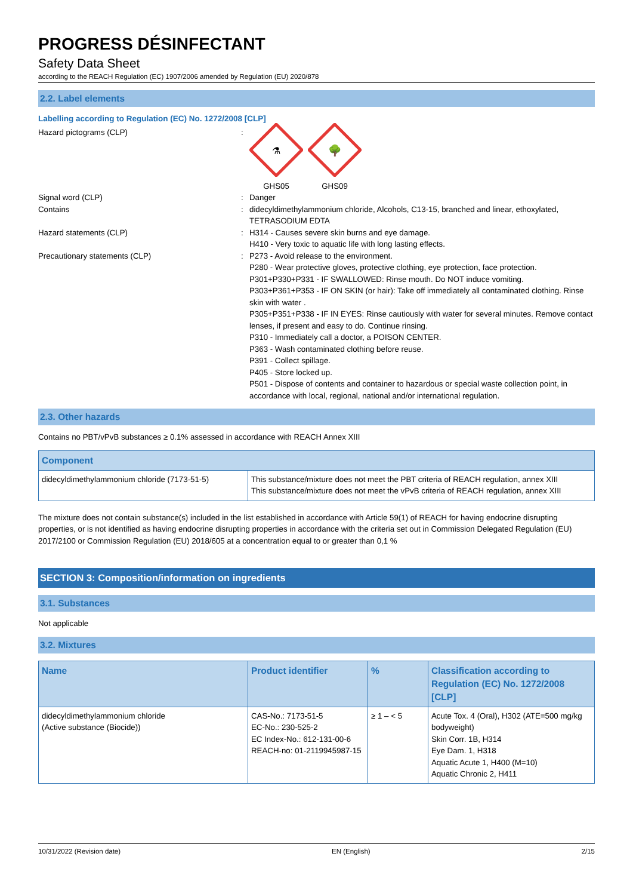PROGRESS DÉSINFECTANT
Safety Data Sheet
according to the REACH Regulation (EC) 1907/2006 amended by Regulation (EU) 2020/878
2.2. Label elements
Labelling according to Regulation (EC) No. 1272/2008 [CLP]
Hazard pictograms (CLP) :
⚗
GHS05
🌳
GHS09
Signal word (CLP) : Danger
Contains : didecyldimethylammonium chloride, Alcohols, C13-15, branched and linear, ethoxylated, TETRASODIUM EDTA
Hazard statements (CLP) : H314 - Causes severe skin burns and eye damage.
H410 - Very toxic to aquatic life with long lasting effects.
Precautionary statements (CLP) : P273 - Avoid release to the environment.
P280 - Wear protective gloves, protective clothing, eye protection, face protection.
P301+P330+P331 - IF SWALLOWED: Rinse mouth. Do NOT induce vomiting.
P303+P361+P353 - IF ON SKIN (or hair): Take off immediately all contaminated clothing. Rinse skin with water .
P305+P351+P338 - IF IN EYES: Rinse cautiously with water for several minutes. Remove contact lenses, if present and easy to do. Continue rinsing.
P310 - Immediately call a doctor, a POISON CENTER.
P363 - Wash contaminated clothing before reuse.
P391 - Collect spillage.
P405 - Store locked up.
P501 - Dispose of contents and container to hazardous or special waste collection point, in accordance with local, regional, national and/or international regulation.
2.3. Other hazards
Contains no PBT/vPvB substances ≥ 0.1% assessed in accordance with REACH Annex XIII
| Component | |
| --- | --- |
| didecyldimethylammonium chloride (7173-51-5) | This substance/mixture does not meet the PBT criteria of REACH regulation, annex XIII This substance/mixture does not meet the vPvB criteria of REACH regulation, annex XIII |
The mixture does not contain substance(s) included in the list established in accordance with Article 59(1) of REACH for having endocrine disrupting properties, or is not identified as having endocrine disrupting properties in accordance with the criteria set out in Commission Delegated Regulation (EU) 2017/2100 or Commission Regulation (EU) 2018/605 at a concentration equal to or greater than 0,1 %
SECTION 3: Composition/information on ingredients
3.1. Substances
Not applicable
3.2. Mixtures
| Name | Product identifier | % | Classification according to Regulation (EC) No. 1272/2008 [CLP] |
| --- | --- | --- | --- |
| didecyldimethylammonium chloride (Active substance (Biocide)) | CAS-No.: 7173-51-5 EC-No.: 230-525-2 EC Index-No.: 612-131-00-6 REACH-no: 01-2119945987-15 | ≥ 1 – < 5 | Acute Tox. 4 (Oral), H302 (ATE=500 mg/kg bodyweight) Skin Corr. 1B, H314 Eye Dam. 1, H318 Aquatic Acute 1, H400 (M=10) Aquatic Chronic 2, H411 |
10/31/2022 (Revision date) EN (English) 2/15